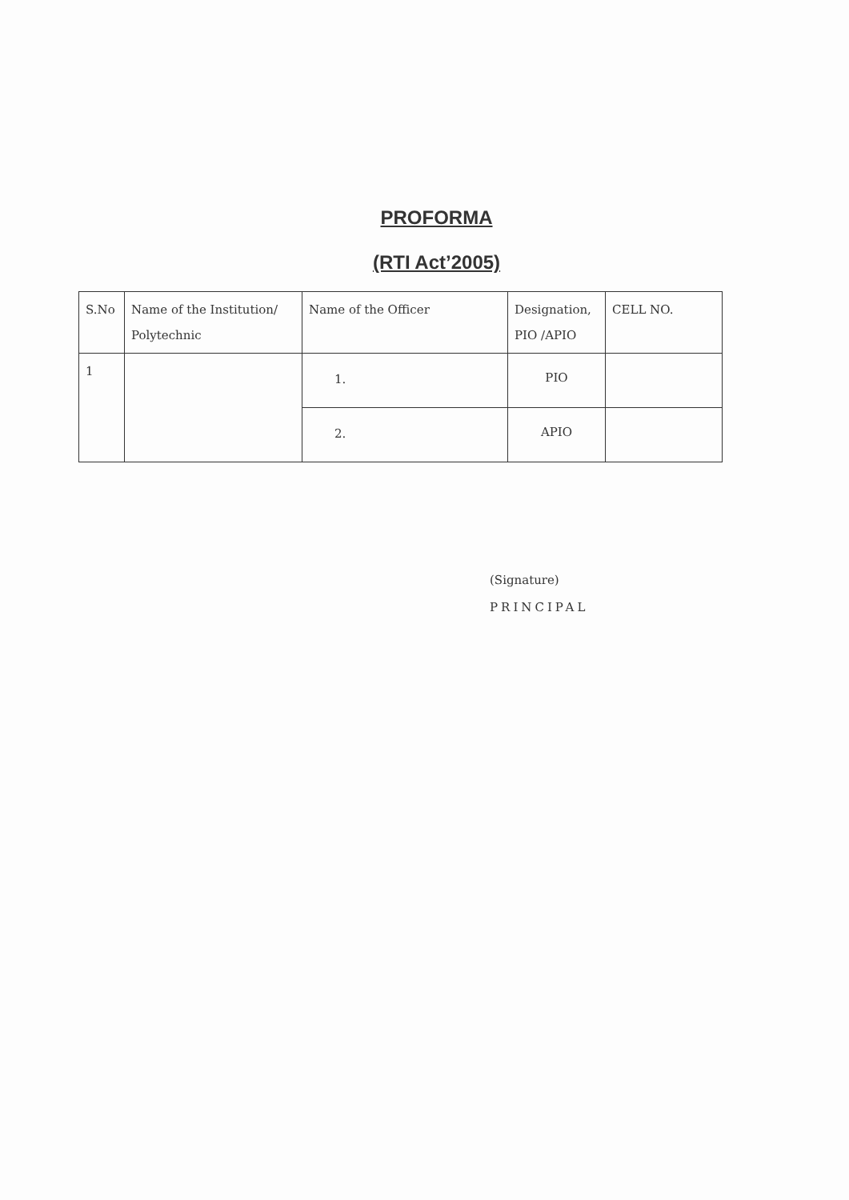PROFORMA
(RTI Act’2005)
| S.No | Name of the Institution/ Polytechnic | Name of the Officer | Designation, PIO /APIO | CELL NO. |
| --- | --- | --- | --- | --- |
| 1 | | 1. | PIO | |
| | | 2. | APIO | |
(Signature)
PRINCIPAL